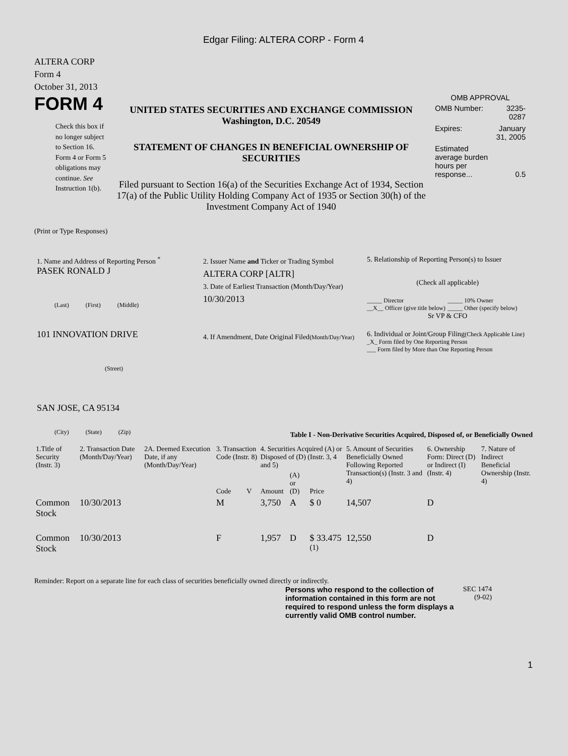Edgar Filing: ALTERA CORP - Form 4
ALTERA CORP
Form 4
October 31, 2013
FORM 4
Check this box if no longer subject to Section 16. Form 4 or Form 5 obligations may continue. See Instruction 1(b).
UNITED STATES SECURITIES AND EXCHANGE COMMISSION
Washington, D.C. 20549
STATEMENT OF CHANGES IN BENEFICIAL OWNERSHIP OF SECURITIES
Filed pursuant to Section 16(a) of the Securities Exchange Act of 1934, Section 17(a) of the Public Utility Holding Company Act of 1935 or Section 30(h) of the Investment Company Act of 1940
OMB APPROVAL
| OMB Number: | 3235-0287 |
| Expires: | January 31, 2005 |
| Estimated average burden hours per response... | 0.5 |
(Print or Type Responses)
1. Name and Address of Reporting Person <sup>*</sup>
PASEK RONALD J
(Last) (First) (Middle)
101 INNOVATION DRIVE
(Street)
SAN JOSE, CA 95134
(City) (State) (Zip)
2. Issuer Name and Ticker or Trading Symbol
ALTERA CORP [ALTR]
3. Date of Earliest Transaction (Month/Day/Year)
10/30/2013
4. If Amendment, Date Original Filed(Month/Day/Year)
5. Relationship of Reporting Person(s) to Issuer
(Check all applicable)
_____ Director
__X__ Officer (give title below)
_____ 10% Owner
_____ Other (specify below)
Sr VP & CFO
6. Individual or Joint/Group Filing(Check Applicable Line)
_X_ Form filed by One Reporting Person
___ Form filed by More than One Reporting Person
Table I - Non-Derivative Securities Acquired, Disposed of, or Beneficially Owned
| 1.Title of Security (Instr. 3) | 2. Transaction Date (Month/Day/Year) | 2A. Deemed Execution Date, if any (Month/Day/Year) | 3. Transaction Code (Instr. 8) | | 4. Securities Acquired (A) or Disposed of (D) (Instr. 3, 4 and 5) | | | 5. Amount of Securities Beneficially Owned Following Reported Transaction(s) (Instr. 3 and 4) | 6. Ownership Form: Direct (D) or Indirect (I) (Instr. 4) | 7. Nature of Indirect Beneficial Ownership (Instr. 4) |
| --- | --- | --- | --- | --- | --- | --- | --- | --- | --- | --- |
| | | | Code | V | Amount | (A) or (D) | Price | | | |
| Common Stock | 10/30/2013 | | M | | 3,750 | A | $ 0 | 14,507 | D | |
| Common Stock | 10/30/2013 | | F | | 1,957 | D | $ 33.475 <sup>(1)</sup> | 12,550 | D | |
Reminder: Report on a separate line for each class of securities beneficially owned directly or indirectly.
Persons who respond to the collection of information contained in this form are not required to respond unless the form displays a currently valid OMB control number.
SEC 1474
(9-02)
1